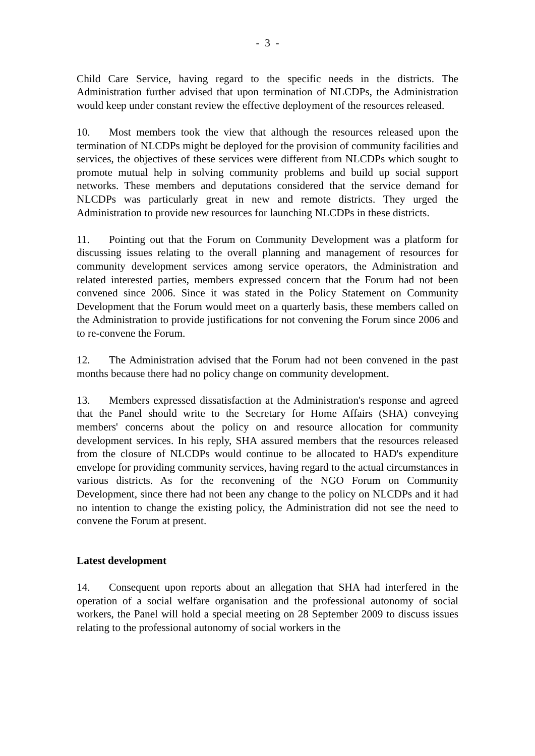- 3 -
Child Care Service, having regard to the specific needs in the districts. The Administration further advised that upon termination of NLCDPs, the Administration would keep under constant review the effective deployment of the resources released.
10. Most members took the view that although the resources released upon the termination of NLCDPs might be deployed for the provision of community facilities and services, the objectives of these services were different from NLCDPs which sought to promote mutual help in solving community problems and build up social support networks. These members and deputations considered that the service demand for NLCDPs was particularly great in new and remote districts. They urged the Administration to provide new resources for launching NLCDPs in these districts.
11. Pointing out that the Forum on Community Development was a platform for discussing issues relating to the overall planning and management of resources for community development services among service operators, the Administration and related interested parties, members expressed concern that the Forum had not been convened since 2006. Since it was stated in the Policy Statement on Community Development that the Forum would meet on a quarterly basis, these members called on the Administration to provide justifications for not convening the Forum since 2006 and to re-convene the Forum.
12. The Administration advised that the Forum had not been convened in the past months because there had no policy change on community development.
13. Members expressed dissatisfaction at the Administration's response and agreed that the Panel should write to the Secretary for Home Affairs (SHA) conveying members' concerns about the policy on and resource allocation for community development services. In his reply, SHA assured members that the resources released from the closure of NLCDPs would continue to be allocated to HAD's expenditure envelope for providing community services, having regard to the actual circumstances in various districts. As for the reconvening of the NGO Forum on Community Development, since there had not been any change to the policy on NLCDPs and it had no intention to change the existing policy, the Administration did not see the need to convene the Forum at present.
Latest development
14. Consequent upon reports about an allegation that SHA had interfered in the operation of a social welfare organisation and the professional autonomy of social workers, the Panel will hold a special meeting on 28 September 2009 to discuss issues relating to the professional autonomy of social workers in the